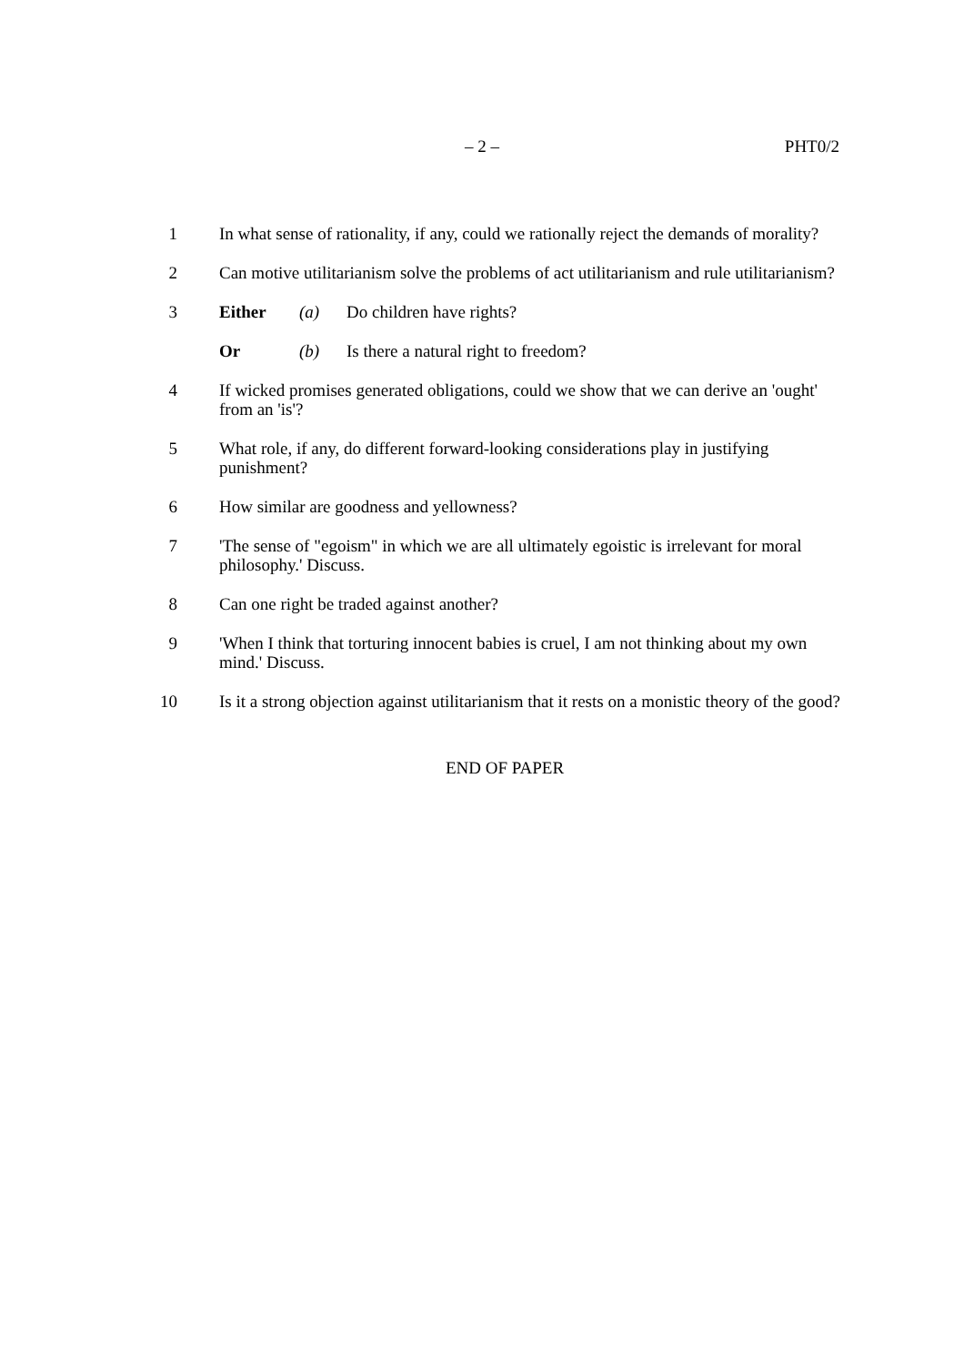– 2 –
PHT0/2
1 In what sense of rationality, if any, could we rationally reject the demands of morality?
2 Can motive utilitarianism solve the problems of act utilitarianism and rule utilitarianism?
3 Either (a) Do children have rights?
Or (b) Is there a natural right to freedom?
4 If wicked promises generated obligations, could we show that we can derive an 'ought' from an 'is'?
5 What role, if any, do different forward-looking considerations play in justifying punishment?
6 How similar are goodness and yellowness?
7 'The sense of "egoism" in which we are all ultimately egoistic is irrelevant for moral philosophy.' Discuss.
8 Can one right be traded against another?
9 'When I think that torturing innocent babies is cruel, I am not thinking about my own mind.' Discuss.
10 Is it a strong objection against utilitarianism that it rests on a monistic theory of the good?
END OF PAPER